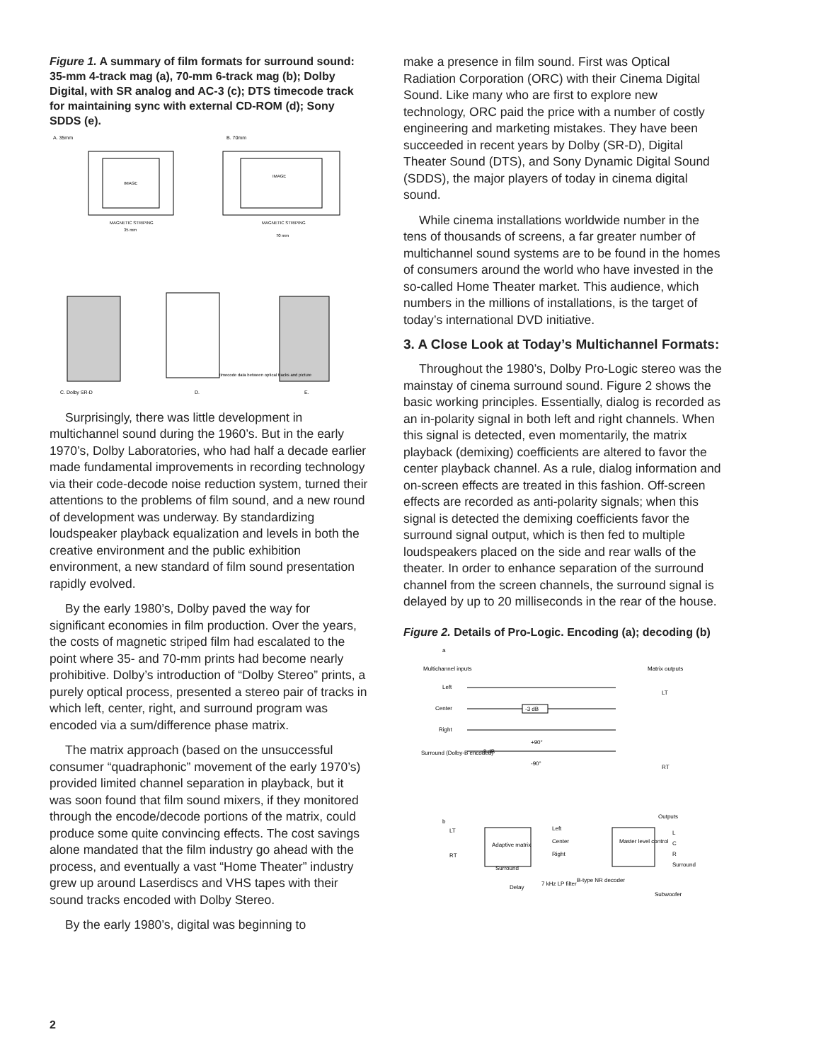Figure 1. A summary of film formats for surround sound: 35-mm 4-track mag (a), 70-mm 6-track mag (b); Dolby Digital, with SR analog and AC-3 (c); DTS timecode track for maintaining sync with external CD-ROM (d); Sony SDDS (e).
A. 35mm
B. 70mm
IMAGE
IMAGE
MAGNETIC STRIPING
MAGNETIC STRIPING
35 mm
70 mm
timecode data between optical tracks and picture
C. Dolby SR-D
D.
E.
Surprisingly, there was little development in multichannel sound during the 1960’s. But in the early 1970’s, Dolby Laboratories, who had half a decade earlier made fundamental improvements in recording technology via their code-decode noise reduction system, turned their attentions to the problems of film sound, and a new round of development was underway. By standardizing loudspeaker playback equalization and levels in both the creative environment and the public exhibition environment, a new standard of film sound presentation rapidly evolved.
By the early 1980’s, Dolby paved the way for significant economies in film production. Over the years, the costs of magnetic striped film had escalated to the point where 35- and 70-mm prints had become nearly prohibitive. Dolby’s introduction of “Dolby Stereo” prints, a purely optical process, presented a stereo pair of tracks in which left, center, right, and surround program was encoded via a sum/difference phase matrix.
The matrix approach (based on the unsuccessful consumer “quadraphonic” movement of the early 1970’s) provided limited channel separation in playback, but it was soon found that film sound mixers, if they monitored through the encode/decode portions of the matrix, could produce some quite convincing effects. The cost savings alone mandated that the film industry go ahead with the process, and eventually a vast “Home Theater” industry grew up around Laserdiscs and VHS tapes with their sound tracks encoded with Dolby Stereo.
By the early 1980’s, digital was beginning to
make a presence in film sound. First was Optical Radiation Corporation (ORC) with their Cinema Digital Sound. Like many who are first to explore new technology, ORC paid the price with a number of costly engineering and marketing mistakes. They have been succeeded in recent years by Dolby (SR-D), Digital Theater Sound (DTS), and Sony Dynamic Digital Sound (SDDS), the major players of today in cinema digital sound.
While cinema installations worldwide number in the tens of thousands of screens, a far greater number of multichannel sound systems are to be found in the homes of consumers around the world who have invested in the so-called Home Theater market. This audience, which numbers in the millions of installations, is the target of today’s international DVD initiative.
3. A Close Look at Today’s Multichannel Formats:
Throughout the 1980’s, Dolby Pro-Logic stereo was the mainstay of cinema surround sound. Figure 2 shows the basic working principles. Essentially, dialog is recorded as an in-polarity signal in both left and right channels. When this signal is detected, even momentarily, the matrix playback (demixing) coefficients are altered to favor the center playback channel. As a rule, dialog information and on-screen effects are treated in this fashion. Off-screen effects are recorded as anti-polarity signals; when this signal is detected the demixing coefficients favor the surround signal output, which is then fed to multiple loudspeakers placed on the side and rear walls of the theater. In order to enhance separation of the surround channel from the screen channels, the surround signal is delayed by up to 20 milliseconds in the rear of the house.
Figure 2. Details of Pro-Logic. Encoding (a); decoding (b)
a
Multichannel inputs
Matrix outputs
Left
Center
Right
Surround (Dolby-B encoded)
-3 dB
+90°
-3 dB
-90°
LT
RT
b
Outputs
LT
RT
Adaptive matrix
Left
Center
Right
Master level control
L
C
R
Surround
Surround
Delay
7 kHz LP filter
B-type NR decoder
Subwoofer
2